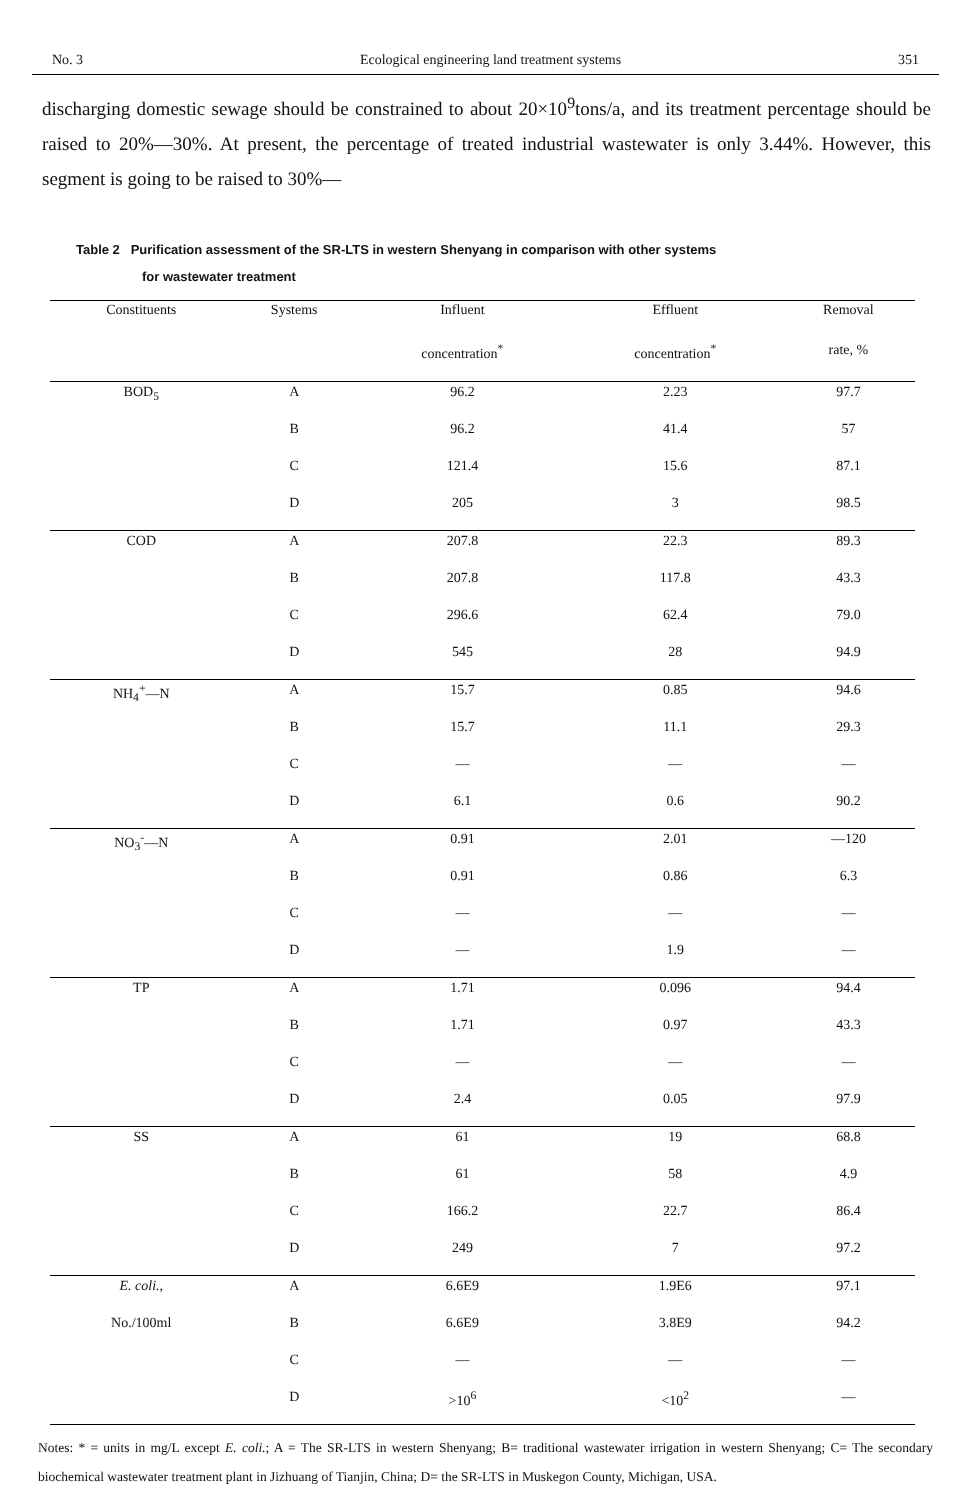No. 3 Ecological engineering land treatment systems 351
discharging domestic sewage should be constrained to about 20×10<sup>9</sup>tons/a, and its treatment percentage should be raised to 20%—30%. At present, the percentage of treated industrial wastewater is only 3.44%. However, this segment is going to be raised to 30%—
Table 2 Purification assessment of the SR-LTS in western Shenyang in comparison with other systems
for wastewater treatment
| Constituents | Systems | Influent | Effluent | Removal |
| --- | --- | --- | --- | --- |
| | | concentration<sup>*</sup> | concentration<sup>*</sup> | rate, % |
| BOD<sub>5</sub> | A | 96.2 | 2.23 | 97.7 |
| | B | 96.2 | 41.4 | 57 |
| | C | 121.4 | 15.6 | 87.1 |
| | D | 205 | 3 | 98.5 |
| COD | A | 207.8 | 22.3 | 89.3 |
| | B | 207.8 | 117.8 | 43.3 |
| | C | 296.6 | 62.4 | 79.0 |
| | D | 545 | 28 | 94.9 |
| NH<sub>4</sub><sup>+</sup>—N | A | 15.7 | 0.85 | 94.6 |
| | B | 15.7 | 11.1 | 29.3 |
| | C | — | — | — |
| | D | 6.1 | 0.6 | 90.2 |
| NO<sub>3</sub><sup>-</sup>—N | A | 0.91 | 2.01 | —120 |
| | B | 0.91 | 0.86 | 6.3 |
| | C | — | — | — |
| | D | — | 1.9 | — |
| TP | A | 1.71 | 0.096 | 94.4 |
| | B | 1.71 | 0.97 | 43.3 |
| | C | — | — | — |
| | D | 2.4 | 0.05 | 97.9 |
| SS | A | 61 | 19 | 68.8 |
| | B | 61 | 58 | 4.9 |
| | C | 166.2 | 22.7 | 86.4 |
| | D | 249 | 7 | 97.2 |
| E. coli. , | A | 6.6E9 | 1.9E6 | 97.1 |
| No./100ml | B | 6.6E9 | 3.8E9 | 94.2 |
| | C | — | — | — |
| | D | >10<sup>6</sup> | <10<sup>2</sup> | — |
Notes: * = units in mg/L except E. coli.; A = The SR-LTS in western Shenyang; B= traditional wastewater irrigation in western Shenyang; C= The secondary biochemical wastewater treatment plant in Jizhuang of Tianjin, China; D= the SR-LTS in Muskegon County, Michigan, USA.